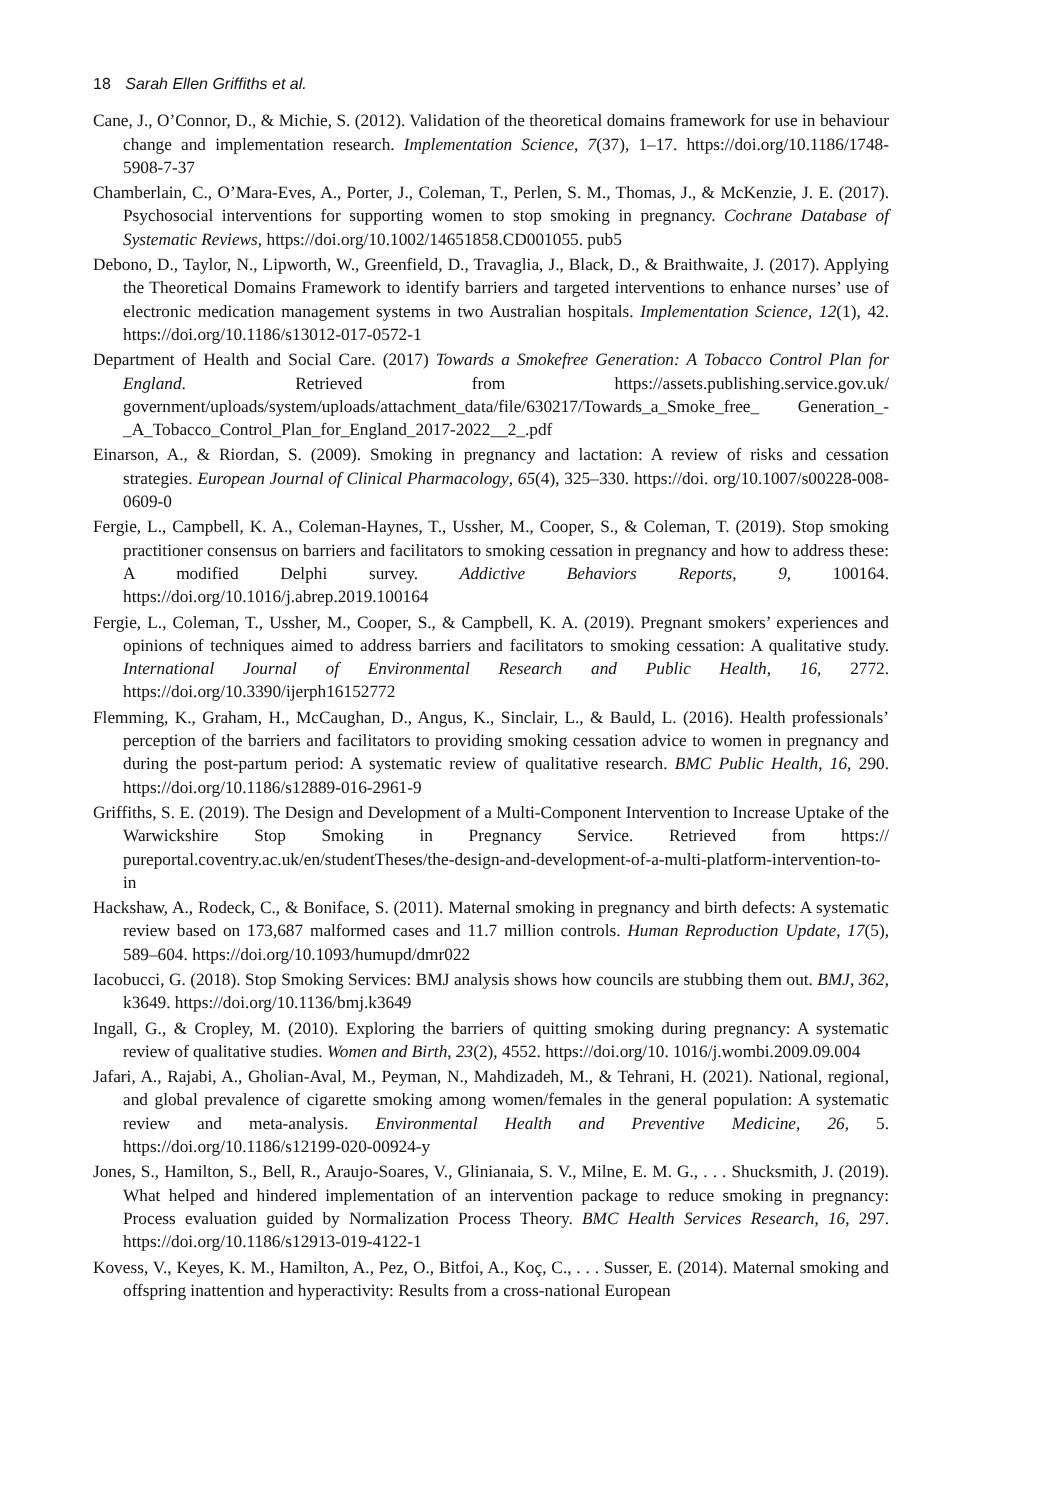18 Sarah Ellen Griffiths et al.
Cane, J., O’Connor, D., & Michie, S. (2012). Validation of the theoretical domains framework for use in behaviour change and implementation research. Implementation Science, 7(37), 1–17. https://doi.org/10.1186/1748-5908-7-37
Chamberlain, C., O’Mara-Eves, A., Porter, J., Coleman, T., Perlen, S. M., Thomas, J., & McKenzie, J. E. (2017). Psychosocial interventions for supporting women to stop smoking in pregnancy. Cochrane Database of Systematic Reviews, https://doi.org/10.1002/14651858.CD001055. pub5
Debono, D., Taylor, N., Lipworth, W., Greenfield, D., Travaglia, J., Black, D., & Braithwaite, J. (2017). Applying the Theoretical Domains Framework to identify barriers and targeted interventions to enhance nurses’ use of electronic medication management systems in two Australian hospitals. Implementation Science, 12(1), 42. https://doi.org/10.1186/s13012-017-0572-1
Department of Health and Social Care. (2017) Towards a Smokefree Generation: A Tobacco Control Plan for England. Retrieved from https://assets.publishing.service.gov.uk/ government/uploads/system/uploads/attachment_data/file/630217/Towards_a_Smoke_free_ Generation_-_A_Tobacco_Control_Plan_for_England_2017-2022__2_.pdf
Einarson, A., & Riordan, S. (2009). Smoking in pregnancy and lactation: A review of risks and cessation strategies. European Journal of Clinical Pharmacology, 65(4), 325–330. https://doi. org/10.1007/s00228-008-0609-0
Fergie, L., Campbell, K. A., Coleman-Haynes, T., Ussher, M., Cooper, S., & Coleman, T. (2019). Stop smoking practitioner consensus on barriers and facilitators to smoking cessation in pregnancy and how to address these: A modified Delphi survey. Addictive Behaviors Reports, 9, 100164. https://doi.org/10.1016/j.abrep.2019.100164
Fergie, L., Coleman, T., Ussher, M., Cooper, S., & Campbell, K. A. (2019). Pregnant smokers’ experiences and opinions of techniques aimed to address barriers and facilitators to smoking cessation: A qualitative study. International Journal of Environmental Research and Public Health, 16, 2772. https://doi.org/10.3390/ijerph16152772
Flemming, K., Graham, H., McCaughan, D., Angus, K., Sinclair, L., & Bauld, L. (2016). Health professionals’ perception of the barriers and facilitators to providing smoking cessation advice to women in pregnancy and during the post-partum period: A systematic review of qualitative research. BMC Public Health, 16, 290. https://doi.org/10.1186/s12889-016-2961-9
Griffiths, S. E. (2019). The Design and Development of a Multi-Component Intervention to Increase Uptake of the Warwickshire Stop Smoking in Pregnancy Service. Retrieved from https:// pureportal.coventry.ac.uk/en/studentTheses/the-design-and-development-of-a-multi-platform-intervention-to-in
Hackshaw, A., Rodeck, C., & Boniface, S. (2011). Maternal smoking in pregnancy and birth defects: A systematic review based on 173,687 malformed cases and 11.7 million controls. Human Reproduction Update, 17(5), 589–604. https://doi.org/10.1093/humupd/dmr022
Iacobucci, G. (2018). Stop Smoking Services: BMJ analysis shows how councils are stubbing them out. BMJ, 362, k3649. https://doi.org/10.1136/bmj.k3649
Ingall, G., & Cropley, M. (2010). Exploring the barriers of quitting smoking during pregnancy: A systematic review of qualitative studies. Women and Birth, 23(2), 4552. https://doi.org/10. 1016/j.wombi.2009.09.004
Jafari, A., Rajabi, A., Gholian-Aval, M., Peyman, N., Mahdizadeh, M., & Tehrani, H. (2021). National, regional, and global prevalence of cigarette smoking among women/females in the general population: A systematic review and meta-analysis. Environmental Health and Preventive Medicine, 26, 5. https://doi.org/10.1186/s12199-020-00924-y
Jones, S., Hamilton, S., Bell, R., Araujo-Soares, V., Glinianaia, S. V., Milne, E. M. G., . . . Shucksmith, J. (2019). What helped and hindered implementation of an intervention package to reduce smoking in pregnancy: Process evaluation guided by Normalization Process Theory. BMC Health Services Research, 16, 297. https://doi.org/10.1186/s12913-019-4122-1
Kovess, V., Keyes, K. M., Hamilton, A., Pez, O., Bitfoi, A., Koç, C., . . . Susser, E. (2014). Maternal smoking and offspring inattention and hyperactivity: Results from a cross-national European